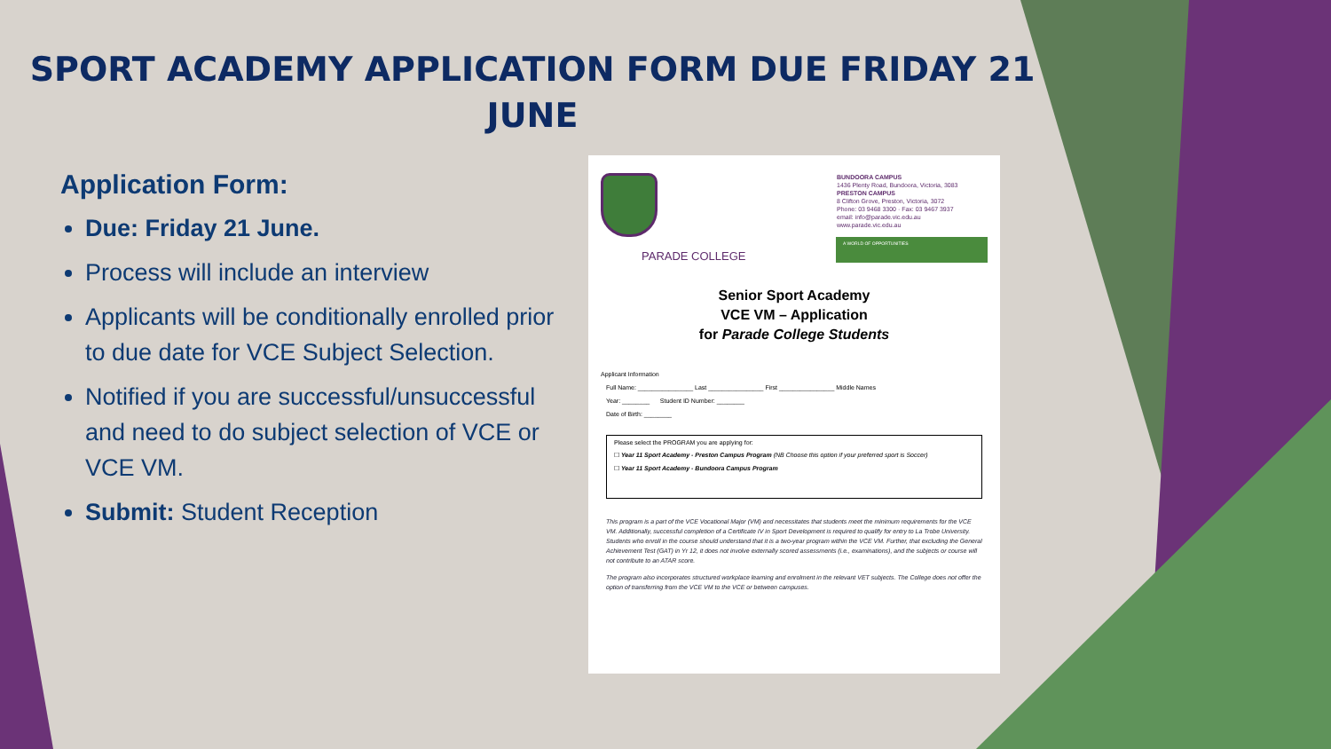SPORT ACADEMY APPLICATION FORM DUE FRIDAY 21 JUNE
Application Form:
Due: Friday 21 June.
Process will include an interview
Applicants will be conditionally enrolled prior to due date for VCE Subject Selection.
Notified if you are successful/unsuccessful and need to do subject selection of VCE or VCE VM.
Submit: Student Reception
BUNDOORA CAMPUS
1436 Plenty Road, Bundoora, Victoria, 3083
PRESTON CAMPUS
8 Clifton Grove, Preston, Victoria, 3072
Phone: 03 9468 3300 · Fax: 03 9467 3937
email: info@parade.vic.edu.au
www.parade.vic.edu.au
PARADE COLLEGE
A WORLD OF OPPORTUNITIES
Senior Sport Academy
VCE VM – Application
for Parade College Students
Applicant Information
Full Name: ________________ Last ________________ First ________________ Middle Names
Year: ________ Student ID Number: ________
Date of Birth: ________
Please select the PROGRAM you are applying for:
☐ Year 11 Sport Academy - Preston Campus Program (NB Choose this option if your preferred sport is Soccer)
☐ Year 11 Sport Academy - Bundoora Campus Program
This program is a part of the VCE Vocational Major (VM) and necessitates that students meet the minimum requirements for the VCE VM. Additionally, successful completion of a Certificate IV in Sport Development is required to qualify for entry to La Trobe University. Students who enroll in the course should understand that it is a two-year program within the VCE VM. Further, that excluding the General Achievement Test (GAT) in Yr 12, it does not involve externally scored assessments (i.e., examinations), and the subjects or course will not contribute to an ATAR score.
The program also incorporates structured workplace learning and enrolment in the relevant VET subjects. The College does not offer the option of transferring from the VCE VM to the VCE or between campuses.